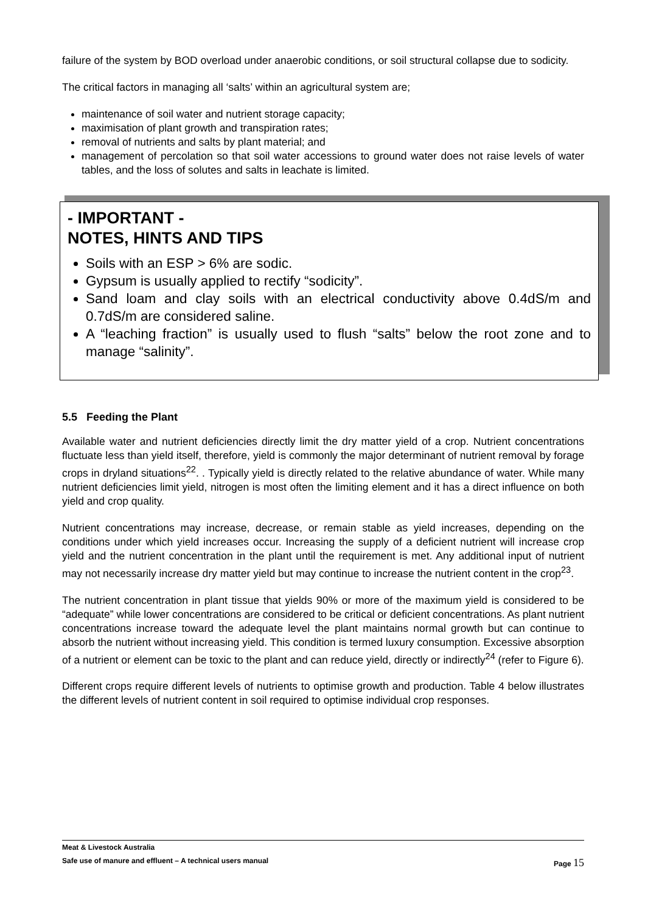failure of the system by BOD overload under anaerobic conditions, or soil structural collapse due to sodicity.
The critical factors in managing all ‘salts’ within an agricultural system are;
maintenance of soil water and nutrient storage capacity;
maximisation of plant growth and transpiration rates;
removal of nutrients and salts by plant material; and
management of percolation so that soil water accessions to ground water does not raise levels of water tables, and the loss of solutes and salts in leachate is limited.
- IMPORTANT -
NOTES, HINTS AND TIPS
Soils with an ESP > 6% are sodic.
Gypsum is usually applied to rectify “sodicity”.
Sand loam and clay soils with an electrical conductivity above 0.4dS/m and 0.7dS/m are considered saline.
A “leaching fraction” is usually used to flush “salts” below the root zone and to manage “salinity”.
5.5 Feeding the Plant
Available water and nutrient deficiencies directly limit the dry matter yield of a crop. Nutrient concentrations fluctuate less than yield itself, therefore, yield is commonly the major determinant of nutrient removal by forage crops in dryland situations<sup>22</sup>. . Typically yield is directly related to the relative abundance of water. While many nutrient deficiencies limit yield, nitrogen is most often the limiting element and it has a direct influence on both yield and crop quality.
Nutrient concentrations may increase, decrease, or remain stable as yield increases, depending on the conditions under which yield increases occur. Increasing the supply of a deficient nutrient will increase crop yield and the nutrient concentration in the plant until the requirement is met. Any additional input of nutrient may not necessarily increase dry matter yield but may continue to increase the nutrient content in the crop<sup>23</sup>.
The nutrient concentration in plant tissue that yields 90% or more of the maximum yield is considered to be “adequate” while lower concentrations are considered to be critical or deficient concentrations. As plant nutrient concentrations increase toward the adequate level the plant maintains normal growth but can continue to absorb the nutrient without increasing yield. This condition is termed luxury consumption. Excessive absorption of a nutrient or element can be toxic to the plant and can reduce yield, directly or indirectly<sup>24</sup> (refer to Figure 6).
Different crops require different levels of nutrients to optimise growth and production. Table 4 below illustrates the different levels of nutrient content in soil required to optimise individual crop responses.
Meat & Livestock Australia
Safe use of manure and effluent – A technical users manual Page 15